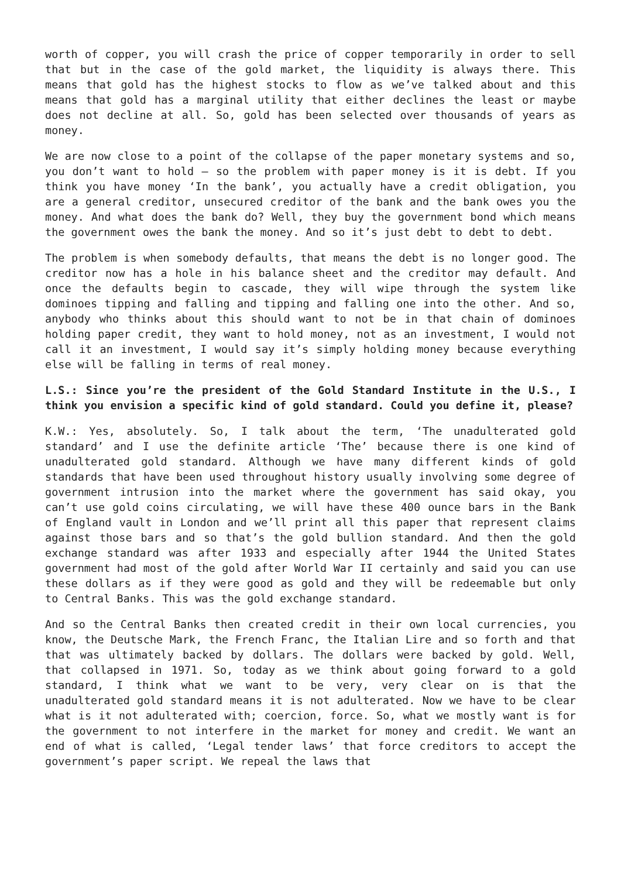worth of copper, you will crash the price of copper temporarily in order to sell that but in the case of the gold market, the liquidity is always there. This means that gold has the highest stocks to flow as we’ve talked about and this means that gold has a marginal utility that either declines the least or maybe does not decline at all. So, gold has been selected over thousands of years as money.
We are now close to a point of the collapse of the paper monetary systems and so, you don’t want to hold – so the problem with paper money is it is debt. If you think you have money ‘In the bank’, you actually have a credit obligation, you are a general creditor, unsecured creditor of the bank and the bank owes you the money. And what does the bank do? Well, they buy the government bond which means the government owes the bank the money. And so it’s just debt to debt to debt.
The problem is when somebody defaults, that means the debt is no longer good. The creditor now has a hole in his balance sheet and the creditor may default. And once the defaults begin to cascade, they will wipe through the system like dominoes tipping and falling and tipping and falling one into the other. And so, anybody who thinks about this should want to not be in that chain of dominoes holding paper credit, they want to hold money, not as an investment, I would not call it an investment, I would say it’s simply holding money because everything else will be falling in terms of real money.
L.S.: Since you’re the president of the Gold Standard Institute in the U.S., I think you envision a specific kind of gold standard. Could you define it, please?
K.W.: Yes, absolutely. So, I talk about the term, ‘The unadulterated gold standard’ and I use the definite article ‘The’ because there is one kind of unadulterated gold standard. Although we have many different kinds of gold standards that have been used throughout history usually involving some degree of government intrusion into the market where the government has said okay, you can’t use gold coins circulating, we will have these 400 ounce bars in the Bank of England vault in London and we’ll print all this paper that represent claims against those bars and so that’s the gold bullion standard. And then the gold exchange standard was after 1933 and especially after 1944 the United States government had most of the gold after World War II certainly and said you can use these dollars as if they were good as gold and they will be redeemable but only to Central Banks. This was the gold exchange standard.
And so the Central Banks then created credit in their own local currencies, you know, the Deutsche Mark, the French Franc, the Italian Lire and so forth and that that was ultimately backed by dollars. The dollars were backed by gold. Well, that collapsed in 1971. So, today as we think about going forward to a gold standard, I think what we want to be very, very clear on is that the unadulterated gold standard means it is not adulterated. Now we have to be clear what is it not adulterated with; coercion, force. So, what we mostly want is for the government to not interfere in the market for money and credit. We want an end of what is called, ‘Legal tender laws’ that force creditors to accept the government’s paper script. We repeal the laws that